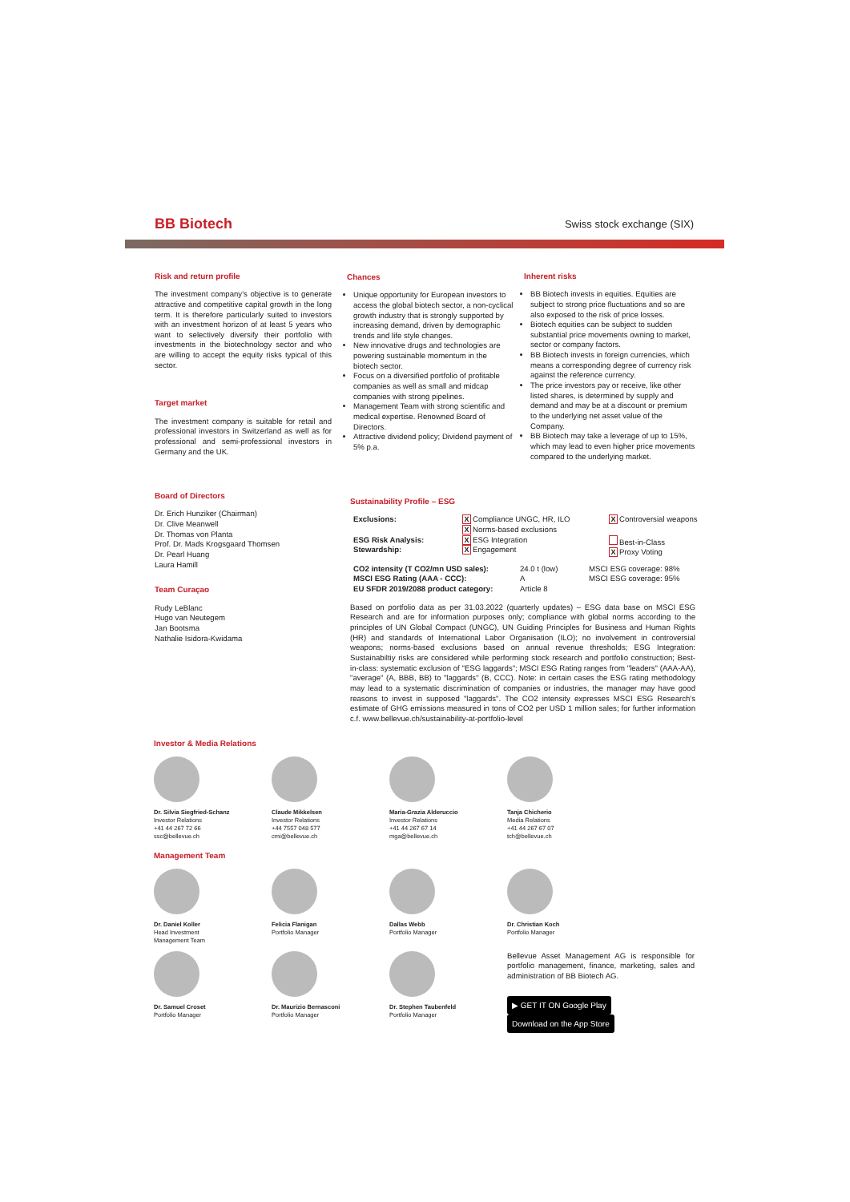BB Biotech
Swiss stock exchange (SIX)
Risk and return profile
The investment company's objective is to generate attractive and competitive capital growth in the long term. It is therefore particularly suited to investors with an investment horizon of at least 5 years who want to selectively diversify their portfolio with investments in the biotechnology sector and who are willing to accept the equity risks typical of this sector.
Target market
The investment company is suitable for retail and professional investors in Switzerland as well as for professional and semi-professional investors in Germany and the UK.
Board of Directors
Dr. Erich Hunziker (Chairman)
Dr. Clive Meanwell
Dr. Thomas von Planta
Prof. Dr. Mads Krogsgaard Thomsen
Dr. Pearl Huang
Laura Hamill
Team Curaçao
Rudy LeBlanc
Hugo van Neutegem
Jan Bootsma
Nathalie Isidora-Kwidama
Chances
Unique opportunity for European investors to access the global biotech sector, a non-cyclical growth industry that is strongly supported by increasing demand, driven by demographic trends and life style changes.
New innovative drugs and technologies are powering sustainable momentum in the biotech sector.
Focus on a diversified portfolio of profitable companies as well as small and midcap companies with strong pipelines.
Management Team with strong scientific and medical expertise. Renowned Board of Directors.
Attractive dividend policy; Dividend payment of 5% p.a.
Inherent risks
BB Biotech invests in equities. Equities are subject to strong price fluctuations and so are also exposed to the risk of price losses.
Biotech equities can be subject to sudden substantial price movements owning to market, sector or company factors.
BB Biotech invests in foreign currencies, which means a corresponding degree of currency risk against the reference currency.
The price investors pay or receive, like other listed shares, is determined by supply and demand and may be at a discount or premium to the underlying net asset value of the Company.
BB Biotech may take a leverage of up to 15%, which may lead to even higher price movements compared to the underlying market.
Sustainability Profile – ESG
Exclusions:
X Compliance UNGC, HR, ILO
X Norms-based exclusions
X Controversial weapons
ESG Risk Analysis:
Stewardship:
X ESG Integration
X Engagement
Best-in-Class
X Proxy Voting
CO2 intensity (T CO2/mn USD sales):
MSCI ESG Rating (AAA - CCC):
EU SFDR 2019/2088 product category:
24.0 t (low)
A
Article 8
MSCI ESG coverage: 98%
MSCI ESG coverage: 95%
Based on portfolio data as per 31.03.2022 (quarterly updates) – ESG data base on MSCI ESG Research and are for information purposes only; compliance with global norms according to the principles of UN Global Compact (UNGC), UN Guiding Principles for Business and Human Rights (HR) and standards of International Labor Organisation (ILO); no involvement in controversial weapons; norms-based exclusions based on annual revenue thresholds; ESG Integration: Sustainabiltiy risks are considered while performing stock research and portfolio construction; Best-in-class: systematic exclusion of "ESG laggards"; MSCI ESG Rating ranges from "leaders" (AAA-AA), "average" (A, BBB, BB) to "laggards" (B, CCC). Note: in certain cases the ESG rating methodology may lead to a systematic discrimination of companies or industries, the manager may have good reasons to invest in supposed "laggards". The CO2 intensity expresses MSCI ESG Research's estimate of GHG emissions measured in tons of CO2 per USD 1 million sales; for further information c.f. www.bellevue.ch/sustainability-at-portfolio-level
Investor & Media Relations
Dr. Silvia Siegfried-Schanz
Investor Relations
+41 44 267 72 66
ssc@bellevue.ch
Claude Mikkelsen
Investor Relations
+44 7557 048 577
cmi@bellevue.ch
Maria-Grazia Alderuccio
Investor Relations
+41 44 267 67 14
mga@bellevue.ch
Tanja Chicherio
Media Relations
+41 44 267 67 07
tch@bellevue.ch
Management Team
Dr. Daniel Koller
Head Investment
Management Team
Felicia Flanigan
Portfolio Manager
Dallas Webb
Portfolio Manager
Dr. Christian Koch
Portfolio Manager
Dr. Samuel Croset
Portfolio Manager
Dr. Maurizio Bernasconi
Portfolio Manager
Dr. Stephen Taubenfeld
Portfolio Manager
Bellevue Asset Management AG is responsible for portfolio management, finance, marketing, sales and administration of BB Biotech AG.
▶ GET IT ON Google Play Download on the App Store